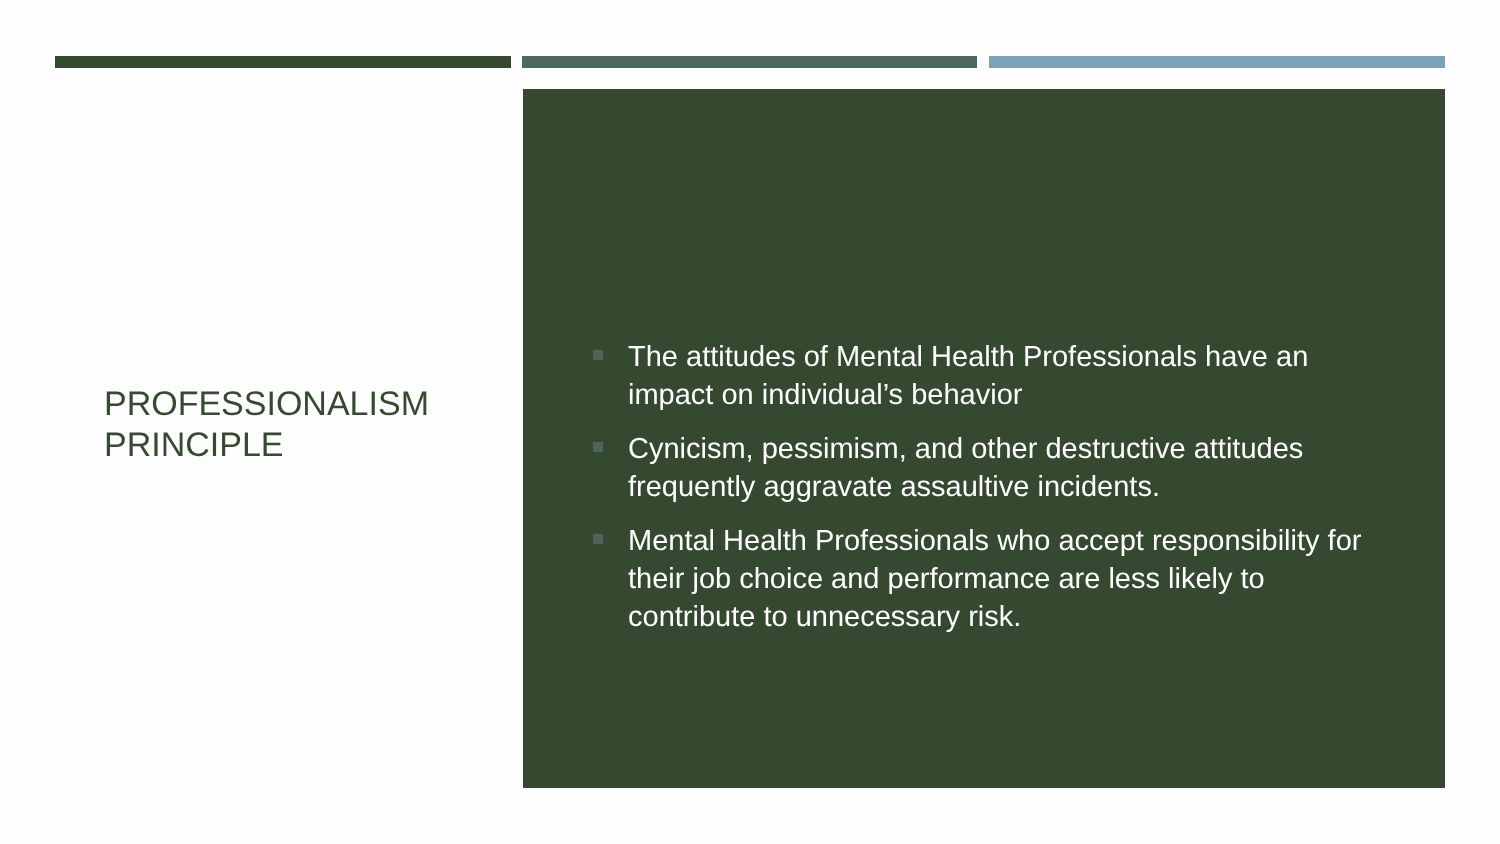PROFESSIONALISM
PRINCIPLE
The attitudes of Mental Health Professionals have an impact on individual’s behavior
Cynicism, pessimism, and other destructive attitudes frequently aggravate assaultive incidents.
Mental Health Professionals who accept responsibility for their job choice and performance are less likely to contribute to unnecessary risk.